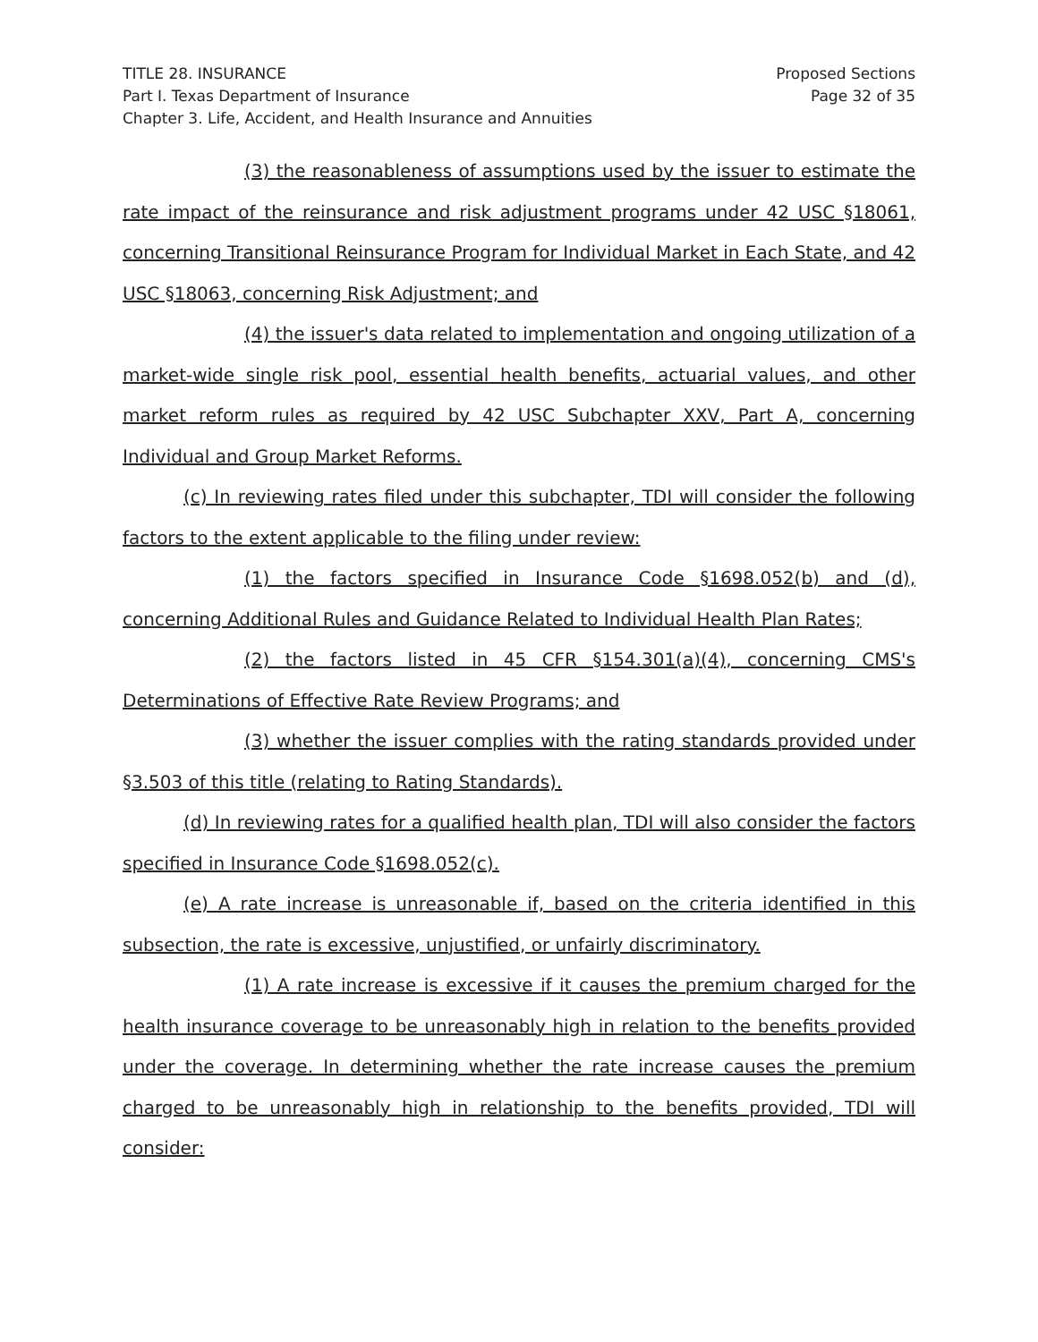TITLE 28. INSURANCE
Part I. Texas Department of Insurance
Chapter 3. Life, Accident, and Health Insurance and Annuities
Proposed Sections
Page 32 of 35
(3) the reasonableness of assumptions used by the issuer to estimate the rate impact of the reinsurance and risk adjustment programs under 42 USC §18061, concerning Transitional Reinsurance Program for Individual Market in Each State, and 42 USC §18063, concerning Risk Adjustment; and
(4) the issuer's data related to implementation and ongoing utilization of a market-wide single risk pool, essential health benefits, actuarial values, and other market reform rules as required by 42 USC Subchapter XXV, Part A, concerning Individual and Group Market Reforms.
(c) In reviewing rates filed under this subchapter, TDI will consider the following factors to the extent applicable to the filing under review:
(1) the factors specified in Insurance Code §1698.052(b) and (d), concerning Additional Rules and Guidance Related to Individual Health Plan Rates;
(2) the factors listed in 45 CFR §154.301(a)(4), concerning CMS's Determinations of Effective Rate Review Programs; and
(3) whether the issuer complies with the rating standards provided under §3.503 of this title (relating to Rating Standards).
(d) In reviewing rates for a qualified health plan, TDI will also consider the factors specified in Insurance Code §1698.052(c).
(e) A rate increase is unreasonable if, based on the criteria identified in this subsection, the rate is excessive, unjustified, or unfairly discriminatory.
(1) A rate increase is excessive if it causes the premium charged for the health insurance coverage to be unreasonably high in relation to the benefits provided under the coverage. In determining whether the rate increase causes the premium charged to be unreasonably high in relationship to the benefits provided, TDI will consider: